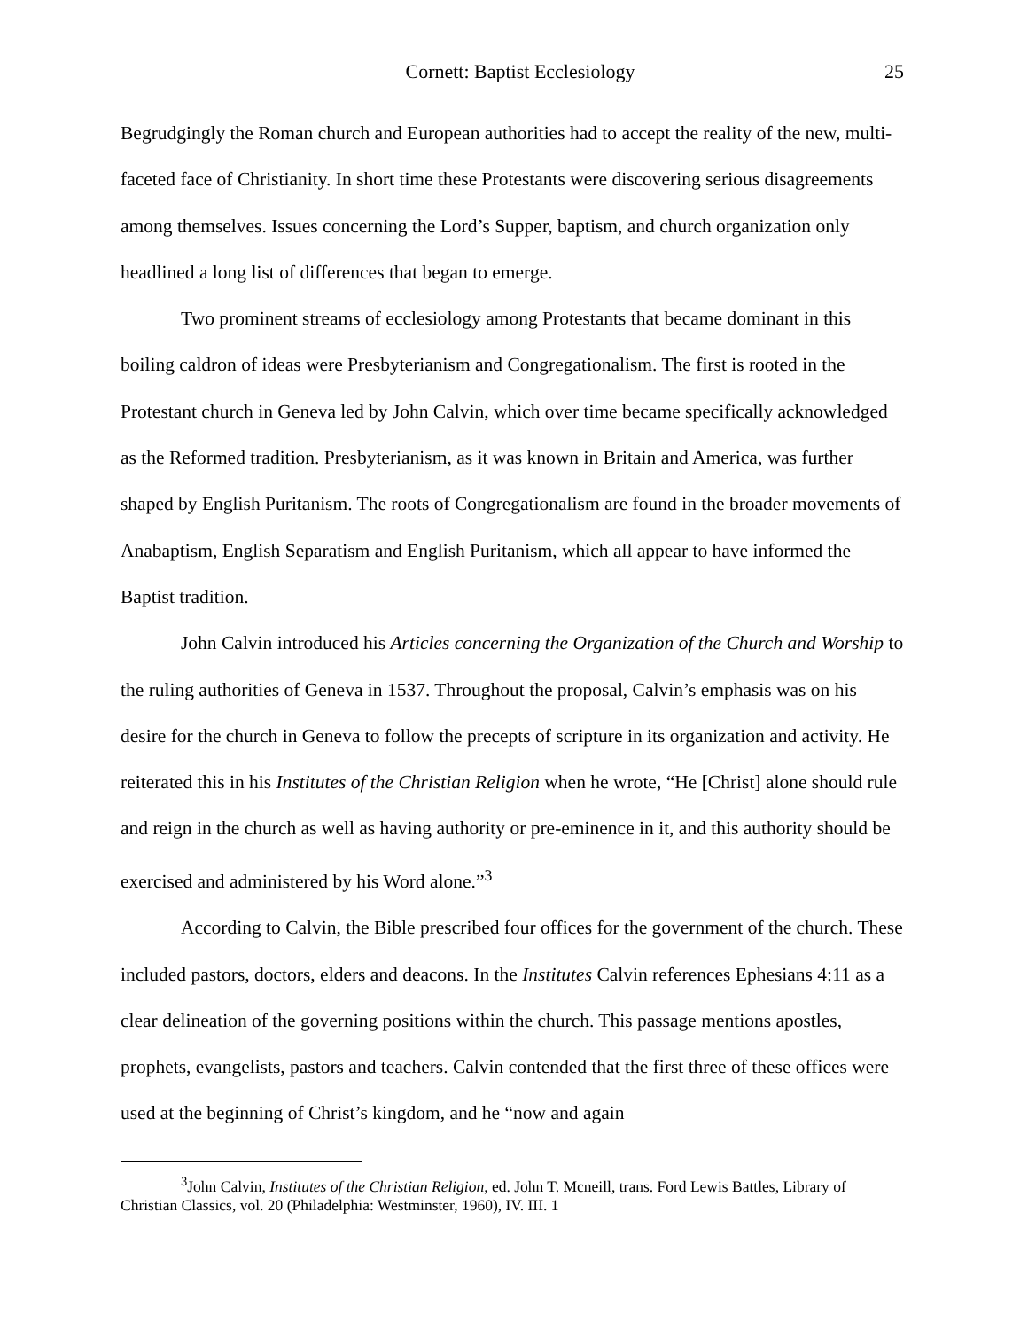Cornett: Baptist Ecclesiology 25
Begrudgingly the Roman church and European authorities had to accept the reality of the new, multi-faceted face of Christianity. In short time these Protestants were discovering serious disagreements among themselves. Issues concerning the Lord’s Supper, baptism, and church organization only headlined a long list of differences that began to emerge.
Two prominent streams of ecclesiology among Protestants that became dominant in this boiling caldron of ideas were Presbyterianism and Congregationalism. The first is rooted in the Protestant church in Geneva led by John Calvin, which over time became specifically acknowledged as the Reformed tradition. Presbyterianism, as it was known in Britain and America, was further shaped by English Puritanism. The roots of Congregationalism are found in the broader movements of Anabaptism, English Separatism and English Puritanism, which all appear to have informed the Baptist tradition.
John Calvin introduced his Articles concerning the Organization of the Church and Worship to the ruling authorities of Geneva in 1537. Throughout the proposal, Calvin’s emphasis was on his desire for the church in Geneva to follow the precepts of scripture in its organization and activity. He reiterated this in his Institutes of the Christian Religion when he wrote, “He [Christ] alone should rule and reign in the church as well as having authority or pre-eminence in it, and this authority should be exercised and administered by his Word alone.”<sup>3</sup>
According to Calvin, the Bible prescribed four offices for the government of the church. These included pastors, doctors, elders and deacons. In the Institutes Calvin references Ephesians 4:11 as a clear delineation of the governing positions within the church. This passage mentions apostles, prophets, evangelists, pastors and teachers. Calvin contended that the first three of these offices were used at the beginning of Christ’s kingdom, and he “now and again
<sup>3</sup> John Calvin, Institutes of the Christian Religion, ed. John T. Mcneill, trans. Ford Lewis Battles, Library of Christian Classics, vol. 20 (Philadelphia: Westminster, 1960), IV. III. 1